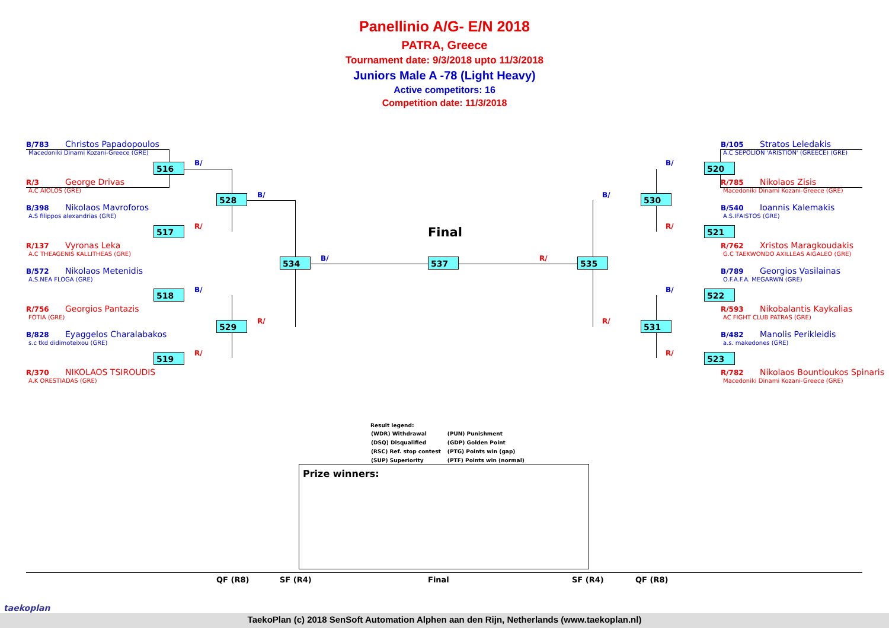Panellinio A/G- E/N 2018
PATRA, Greece
Tournament date: 9/3/2018 upto 11/3/2018
Juniors Male A -78 (Light Heavy)
Active competitors: 16
Competition date: 11/3/2018
B/783 Christos Papadopoulos
Macedoniki Dinami Kozani-Greece (GRE)
R/3 George Drivas
A.C AIOLOS (GRE)
B/398 Nikolaos Mavroforos
A.S filippos alexandrias (GRE)
R/137 Vyronas Leka
A.C THEAGENIS KALLITHEAS (GRE)
B/572 Nikolaos Metenidis
A.S.NEA FLOGA (GRE)
R/756 Georgios Pantazis
FOTIA (GRE)
B/828 Eyaggelos Charalabakos
s.c tkd didimoteixou (GRE)
R/370 NIKOLAOS TSIROUDIS
A.K ORESTIADAS (GRE)
B/105 Stratos Leledakis
A.C SEPOLION 'ARISTION' (GREECE) (GRE)
R/785 Nikolaos Zisis
Macedoniki Dinami Kozani-Greece (GRE)
B/540 Ioannis Kalemakis
A.S.IFAISTOS (GRE)
R/762 Xristos Maragkoudakis
G.C TAEKWONDO AXILLEAS AIGALEO (GRE)
B/789 Georgios Vasilainas
O.F.A.F.A. MEGARWN (GRE)
R/593 Nikobalantis Kaykalias
AC FIGHT CLUB PATRAS (GRE)
B/482 Manolis Perikleidis
a.s. makedones (GRE)
R/782 Nikolaos Bountioukos Spinaris
Macedoniki Dinami Kozani-Greece (GRE)
516
517
518
519
528
529
534 537 535
530
531
520
521
522
523
B/
R/
B/
R/
B/
R/
B/ R/
B/
R/
B/
R/
B/
R/
Final
Result legend:
| (WDR) Withdrawal | (PUN) Punishment |
| (DSQ) Disqualified | (GDP) Golden Point |
| (RSC) Ref. stop contest | (PTG) Points win (gap) |
| (SUP) Superiority | (PTF) Points win (normal) |
Prize winners:
QF (R8) SF (R4) Final SF (R4) QF (R8)
TaekoPlan (c) 2018 SenSoft Automation Alphen aan den Rijn, Netherlands (www.taekoplan.nl)
taekoplan